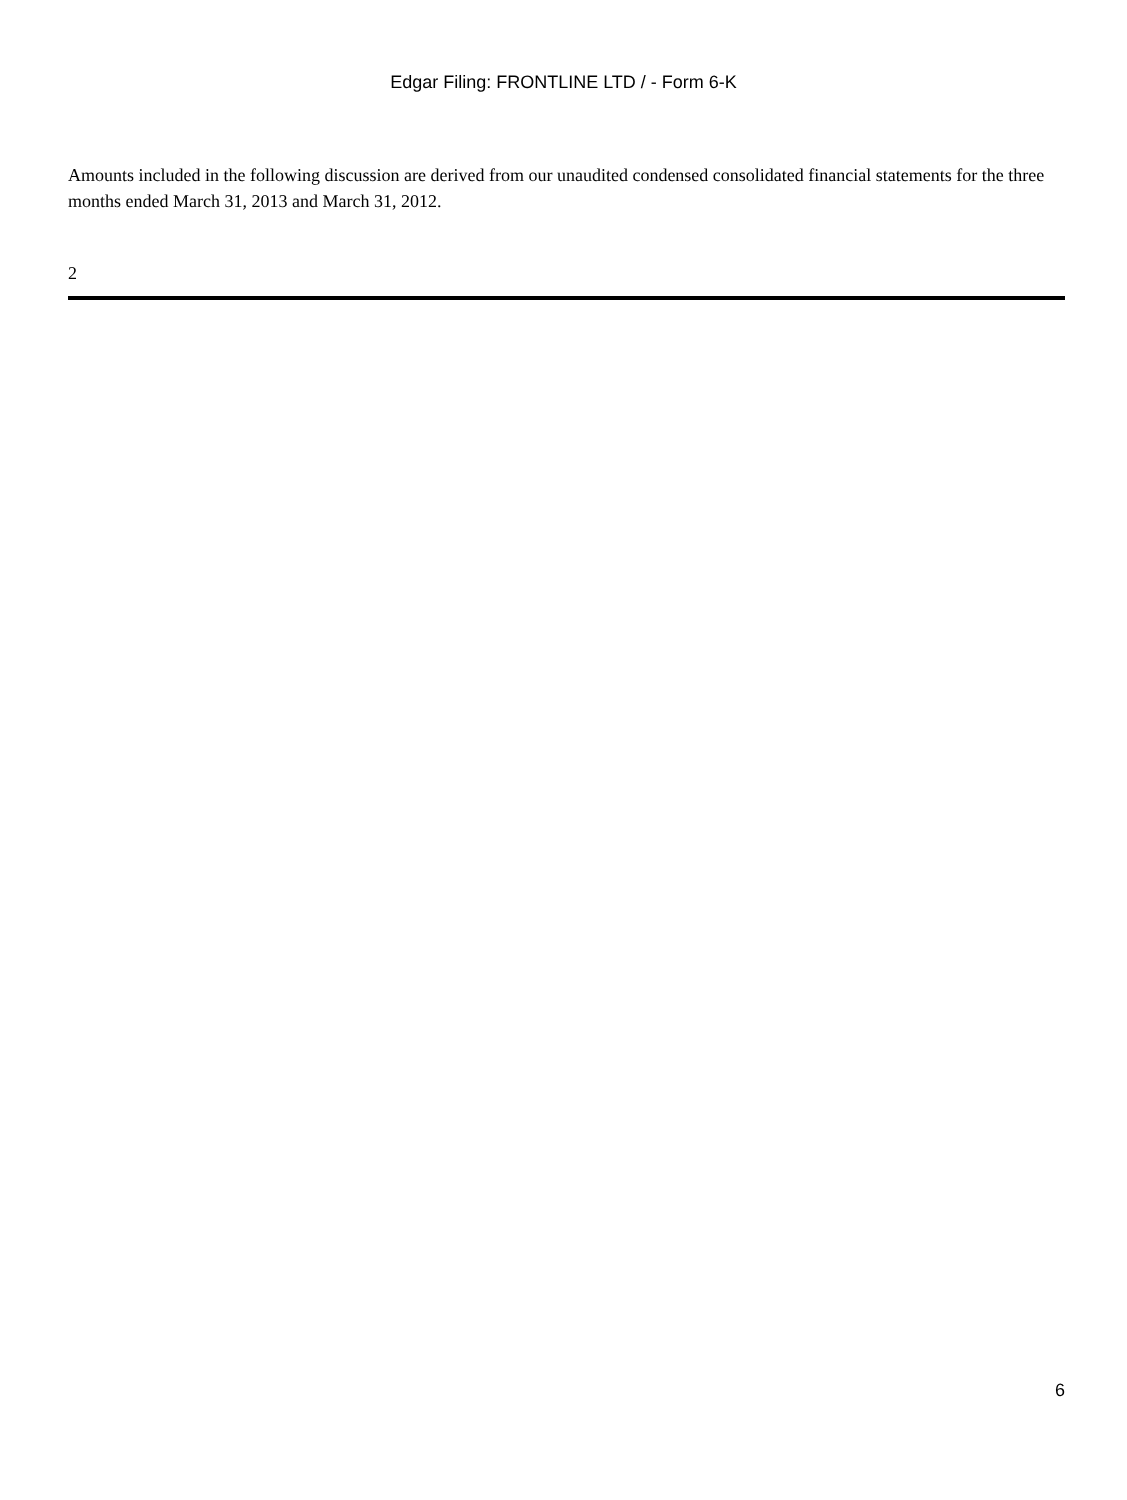Edgar Filing: FRONTLINE LTD / - Form 6-K
Amounts included in the following discussion are derived from our unaudited condensed consolidated financial statements for the three months ended March 31, 2013 and March 31, 2012.
2
6